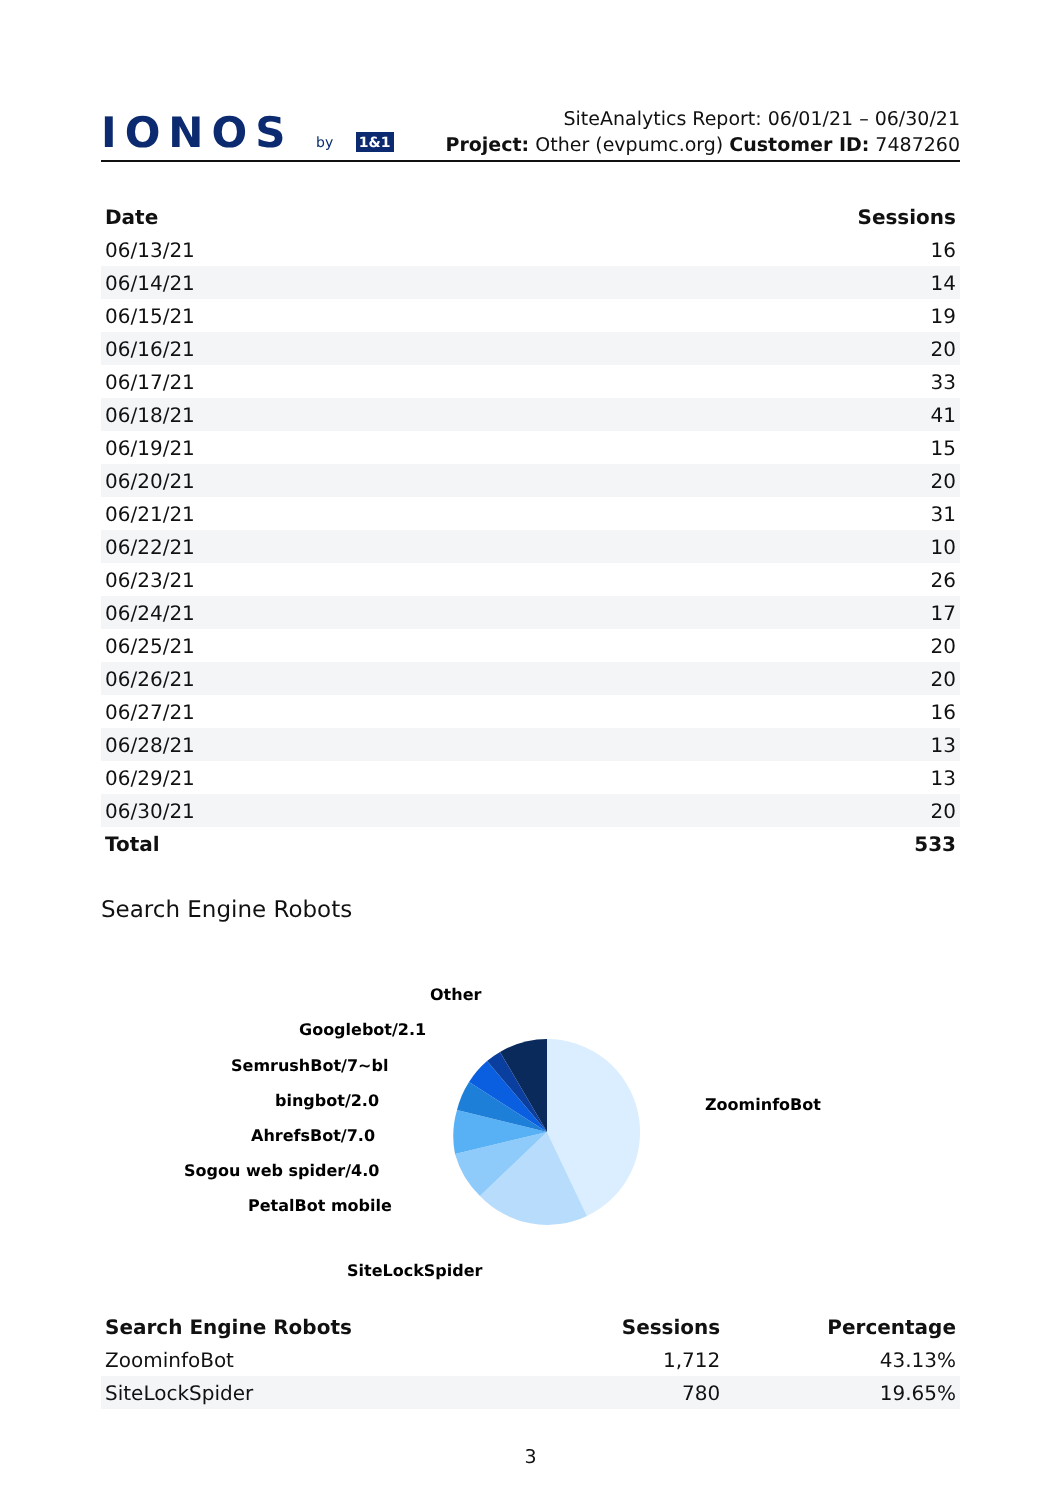IONOS by 1&1
SiteAnalytics Report: 06/01/21 – 06/30/21
Project: Other (evpumc.org) Customer ID: 7487260
| Date | Sessions |
| --- | --- |
| 06/13/21 | 16 |
| 06/14/21 | 14 |
| 06/15/21 | 19 |
| 06/16/21 | 20 |
| 06/17/21 | 33 |
| 06/18/21 | 41 |
| 06/19/21 | 15 |
| 06/20/21 | 20 |
| 06/21/21 | 31 |
| 06/22/21 | 10 |
| 06/23/21 | 26 |
| 06/24/21 | 17 |
| 06/25/21 | 20 |
| 06/26/21 | 20 |
| 06/27/21 | 16 |
| 06/28/21 | 13 |
| 06/29/21 | 13 |
| 06/30/21 | 20 |
| Total | 533 |
Search Engine Robots
Other
Googlebot/2.1
SemrushBot/7~bl
bingbot/2.0
AhrefsBot/7.0
Sogou web spider/4.0
PetalBot mobile
SiteLockSpider
ZoominfoBot
| Search Engine Robots | Sessions | Percentage |
| --- | --- | --- |
| ZoominfoBot | 1,712 | 43.13% |
| SiteLockSpider | 780 | 19.65% |
3